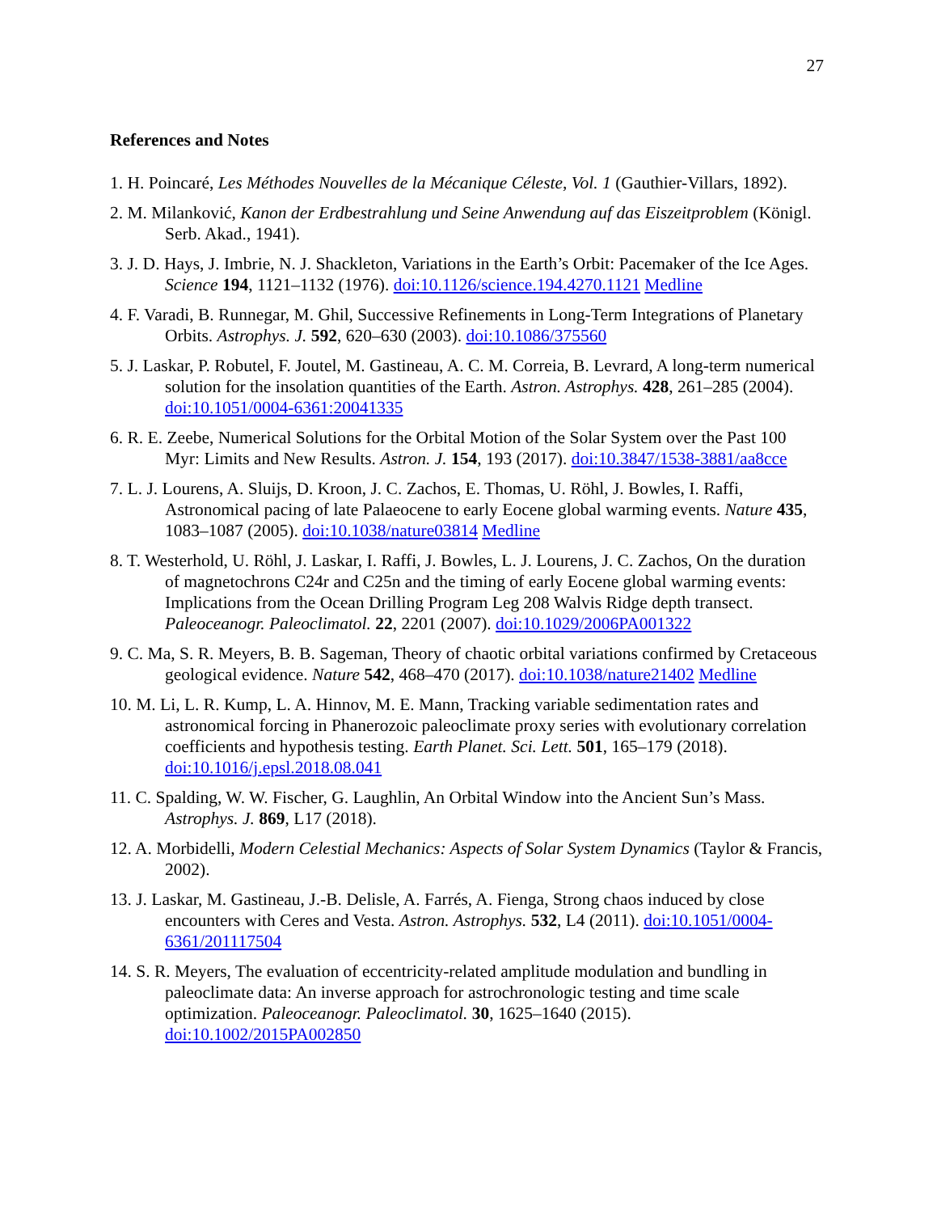27
References and Notes
1. H. Poincaré, Les Méthodes Nouvelles de la Mécanique Céleste, Vol. 1 (Gauthier-Villars, 1892).
2. M. Milanković, Kanon der Erdbestrahlung und Seine Anwendung auf das Eiszeitproblem (Königl. Serb. Akad., 1941).
3. J. D. Hays, J. Imbrie, N. J. Shackleton, Variations in the Earth’s Orbit: Pacemaker of the Ice Ages. Science 194, 1121–1132 (1976). doi:10.1126/science.194.4270.1121 Medline
4. F. Varadi, B. Runnegar, M. Ghil, Successive Refinements in Long-Term Integrations of Planetary Orbits. Astrophys. J. 592, 620–630 (2003). doi:10.1086/375560
5. J. Laskar, P. Robutel, F. Joutel, M. Gastineau, A. C. M. Correia, B. Levrard, A long-term numerical solution for the insolation quantities of the Earth. Astron. Astrophys. 428, 261–285 (2004). doi:10.1051/0004-6361:20041335
6. R. E. Zeebe, Numerical Solutions for the Orbital Motion of the Solar System over the Past 100 Myr: Limits and New Results. Astron. J. 154, 193 (2017). doi:10.3847/1538-3881/aa8cce
7. L. J. Lourens, A. Sluijs, D. Kroon, J. C. Zachos, E. Thomas, U. Röhl, J. Bowles, I. Raffi, Astronomical pacing of late Palaeocene to early Eocene global warming events. Nature 435, 1083–1087 (2005). doi:10.1038/nature03814 Medline
8. T. Westerhold, U. Röhl, J. Laskar, I. Raffi, J. Bowles, L. J. Lourens, J. C. Zachos, On the duration of magnetochrons C24r and C25n and the timing of early Eocene global warming events: Implications from the Ocean Drilling Program Leg 208 Walvis Ridge depth transect. Paleoceanogr. Paleoclimatol. 22, 2201 (2007). doi:10.1029/2006PA001322
9. C. Ma, S. R. Meyers, B. B. Sageman, Theory of chaotic orbital variations confirmed by Cretaceous geological evidence. Nature 542, 468–470 (2017). doi:10.1038/nature21402 Medline
10. M. Li, L. R. Kump, L. A. Hinnov, M. E. Mann, Tracking variable sedimentation rates and astronomical forcing in Phanerozoic paleoclimate proxy series with evolutionary correlation coefficients and hypothesis testing. Earth Planet. Sci. Lett. 501, 165–179 (2018). doi:10.1016/j.epsl.2018.08.041
11. C. Spalding, W. W. Fischer, G. Laughlin, An Orbital Window into the Ancient Sun’s Mass. Astrophys. J. 869, L17 (2018).
12. A. Morbidelli, Modern Celestial Mechanics: Aspects of Solar System Dynamics (Taylor & Francis, 2002).
13. J. Laskar, M. Gastineau, J.-B. Delisle, A. Farrés, A. Fienga, Strong chaos induced by close encounters with Ceres and Vesta. Astron. Astrophys. 532, L4 (2011). doi:10.1051/0004-6361/201117504
14. S. R. Meyers, The evaluation of eccentricity-related amplitude modulation and bundling in paleoclimate data: An inverse approach for astrochronologic testing and time scale optimization. Paleoceanogr. Paleoclimatol. 30, 1625–1640 (2015). doi:10.1002/2015PA002850